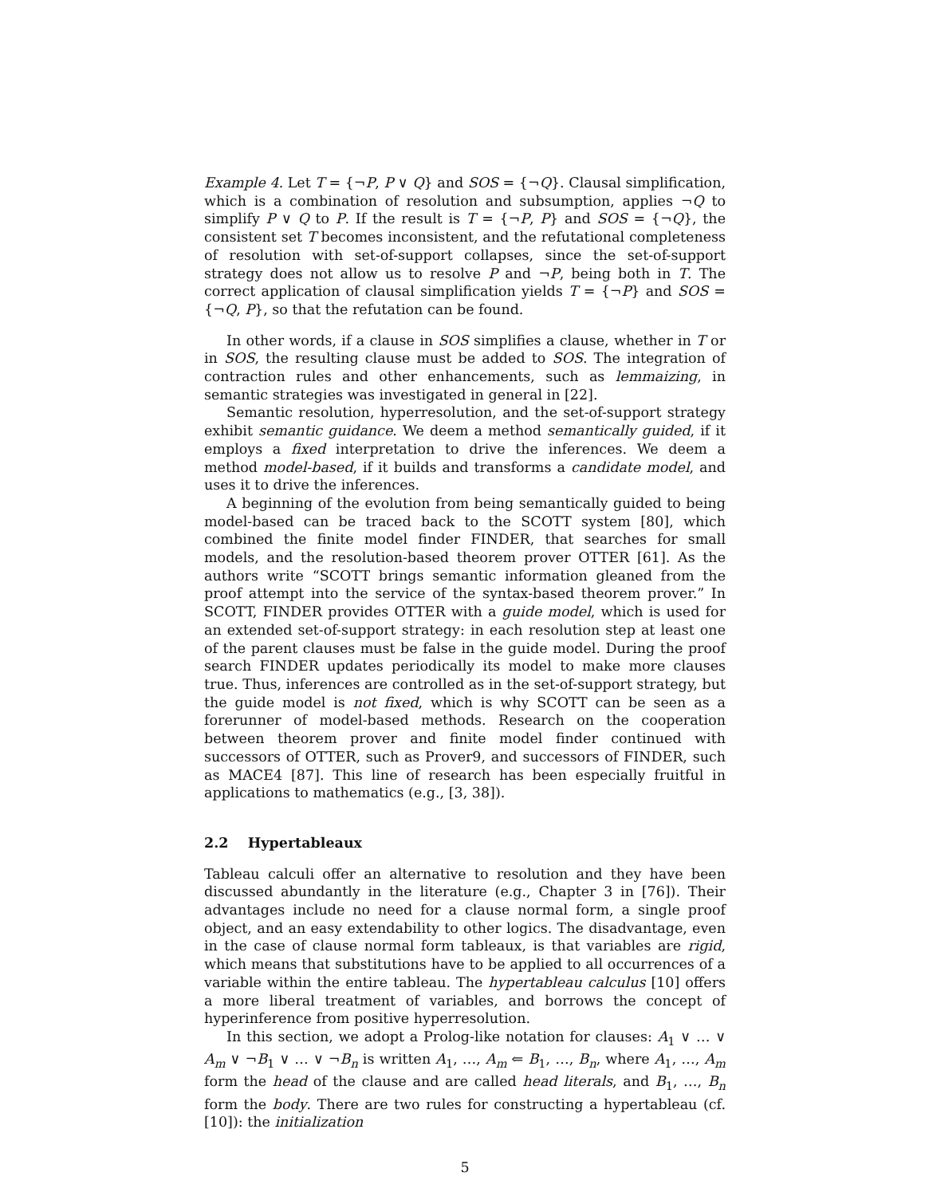Example 4. Let T = {¬P, P ∨ Q} and SOS = {¬Q}. Clausal simplification, which is a combination of resolution and subsumption, applies ¬Q to simplify P ∨ Q to P. If the result is T = {¬P, P} and SOS = {¬Q}, the consistent set T becomes inconsistent, and the refutational completeness of resolution with set-of-support collapses, since the set-of-support strategy does not allow us to resolve P and ¬P, being both in T. The correct application of clausal simplification yields T = {¬P} and SOS = {¬Q, P}, so that the refutation can be found.
In other words, if a clause in SOS simplifies a clause, whether in T or in SOS, the resulting clause must be added to SOS. The integration of contraction rules and other enhancements, such as lemmaizing, in semantic strategies was investigated in general in [22].
Semantic resolution, hyperresolution, and the set-of-support strategy exhibit semantic guidance. We deem a method semantically guided, if it employs a fixed interpretation to drive the inferences. We deem a method model-based, if it builds and transforms a candidate model, and uses it to drive the inferences.
A beginning of the evolution from being semantically guided to being model-based can be traced back to the SCOTT system [80], which combined the finite model finder FINDER, that searches for small models, and the resolution-based theorem prover OTTER [61]. As the authors write “SCOTT brings semantic information gleaned from the proof attempt into the service of the syntax-based theorem prover.” In SCOTT, FINDER provides OTTER with a guide model, which is used for an extended set-of-support strategy: in each resolution step at least one of the parent clauses must be false in the guide model. During the proof search FINDER updates periodically its model to make more clauses true. Thus, inferences are controlled as in the set-of-support strategy, but the guide model is not fixed, which is why SCOTT can be seen as a forerunner of model-based methods. Research on the cooperation between theorem prover and finite model finder continued with successors of OTTER, such as Prover9, and successors of FINDER, such as MACE4 [87]. This line of research has been especially fruitful in applications to mathematics (e.g., [3, 38]).
2.2 Hypertableaux
Tableau calculi offer an alternative to resolution and they have been discussed abundantly in the literature (e.g., Chapter 3 in [76]). Their advantages include no need for a clause normal form, a single proof object, and an easy extendability to other logics. The disadvantage, even in the case of clause normal form tableaux, is that variables are rigid, which means that substitutions have to be applied to all occurrences of a variable within the entire tableau. The hypertableau calculus [10] offers a more liberal treatment of variables, and borrows the concept of hyperinference from positive hyperresolution.
In this section, we adopt a Prolog-like notation for clauses: A<sub>1</sub> ∨ … ∨ A<sub>m</sub> ∨ ¬B<sub>1</sub> ∨ … ∨ ¬B<sub>n</sub> is written A<sub>1</sub>, …, A<sub>m</sub> ⇐ B<sub>1</sub>, …, B<sub>n</sub>, where A<sub>1</sub>, …, A<sub>m</sub> form the head of the clause and are called head literals, and B<sub>1</sub>, …, B<sub>n</sub> form the body. There are two rules for constructing a hypertableau (cf. [10]): the initialization
5